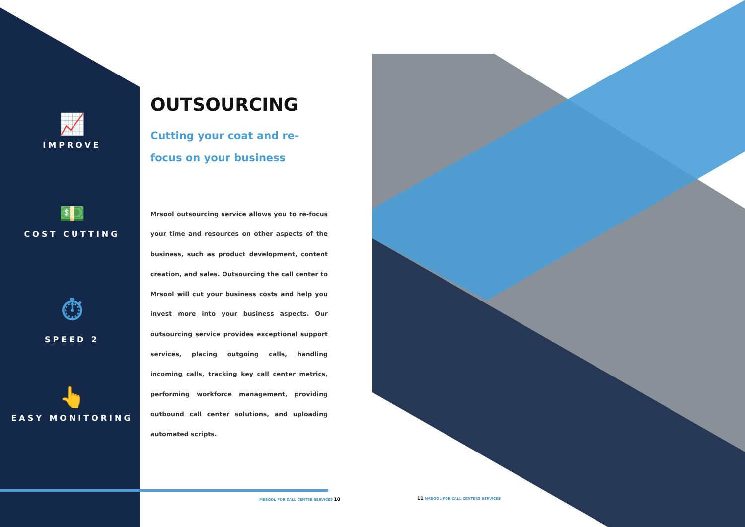📈
IMPROVE
💵
COST CUTTING
⏱
SPEED 2
👆
EASY MONITORING
OUTSOURCING
Cutting your coat and re-focus on your business
Mrsool outsourcing service allows you to re-focus your time and resources on other aspects of the business, such as product development, content creation, and sales. Outsourcing the call center to Mrsool will cut your business costs and help you invest more into your business aspects. Our outsourcing service provides exceptional support services, placing outgoing calls, handling incoming calls, tracking key call center metrics, performing workforce management, providing outbound call center solutions, and uploading automated scripts.
MRSOOL FOR CALL CENTER SERVICES 10
11 MRSOOL FOR CALL CENTERS SERVICES